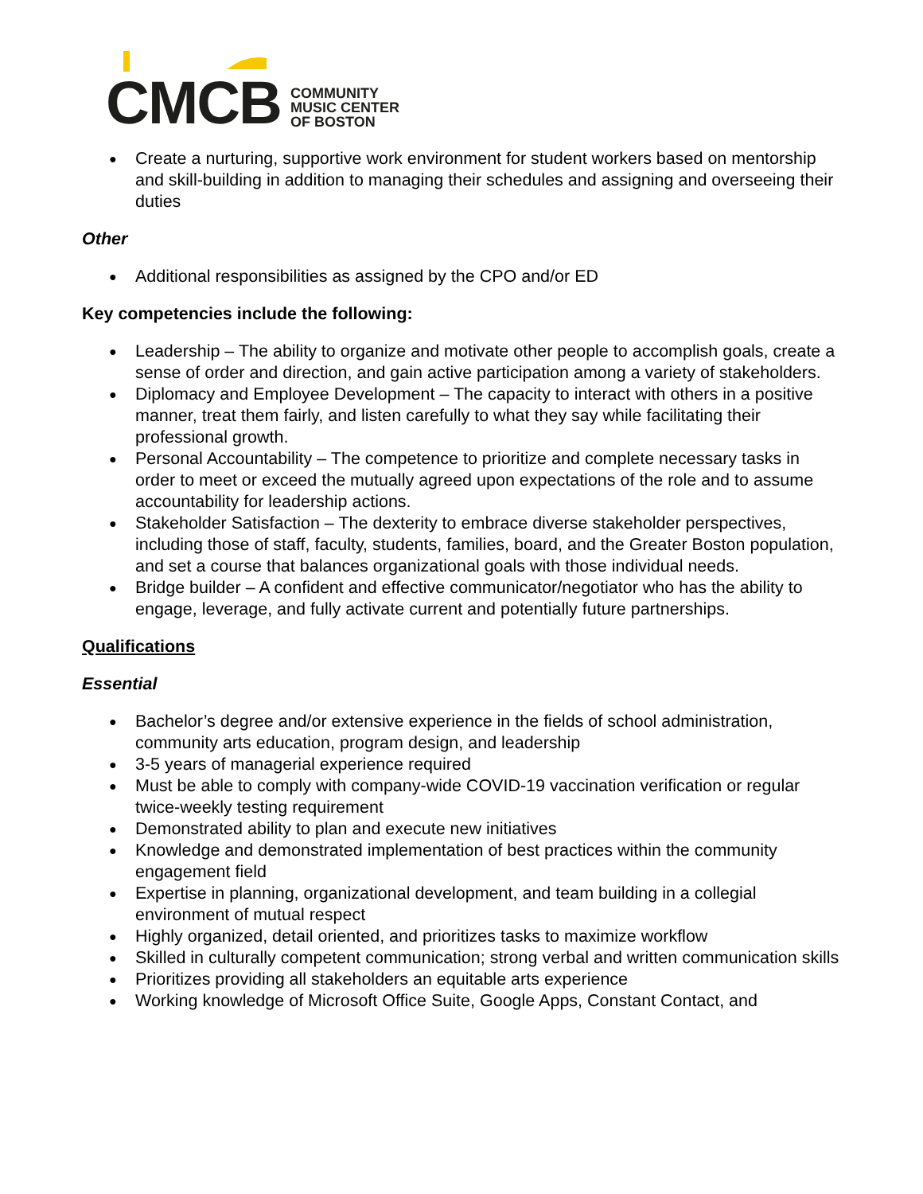CMCB
COMMUNITY
MUSIC CENTER
OF BOSTON
● Create a nurturing, supportive work environment for student workers based on mentorship and skill-building in addition to managing their schedules and assigning and overseeing their duties
Other
● Additional responsibilities as assigned by the CPO and/or ED
Key competencies include the following:
● Leadership – The ability to organize and motivate other people to accomplish goals, create a sense of order and direction, and gain active participation among a variety of stakeholders.
● Diplomacy and Employee Development – The capacity to interact with others in a positive manner, treat them fairly, and listen carefully to what they say while facilitating their professional growth.
● Personal Accountability – The competence to prioritize and complete necessary tasks in order to meet or exceed the mutually agreed upon expectations of the role and to assume accountability for leadership actions.
● Stakeholder Satisfaction – The dexterity to embrace diverse stakeholder perspectives, including those of staff, faculty, students, families, board, and the Greater Boston population, and set a course that balances organizational goals with those individual needs.
● Bridge builder – A confident and effective communicator/negotiator who has the ability to engage, leverage, and fully activate current and potentially future partnerships.
Qualifications
Essential
● Bachelor’s degree and/or extensive experience in the fields of school administration, community arts education, program design, and leadership
● 3-5 years of managerial experience required
● Must be able to comply with company-wide COVID-19 vaccination verification or regular twice-weekly testing requirement
● Demonstrated ability to plan and execute new initiatives
● Knowledge and demonstrated implementation of best practices within the community engagement field
● Expertise in planning, organizational development, and team building in a collegial environment of mutual respect
● Highly organized, detail oriented, and prioritizes tasks to maximize workflow
● Skilled in culturally competent communication; strong verbal and written communication skills
● Prioritizes providing all stakeholders an equitable arts experience
● Working knowledge of Microsoft Office Suite, Google Apps, Constant Contact, and